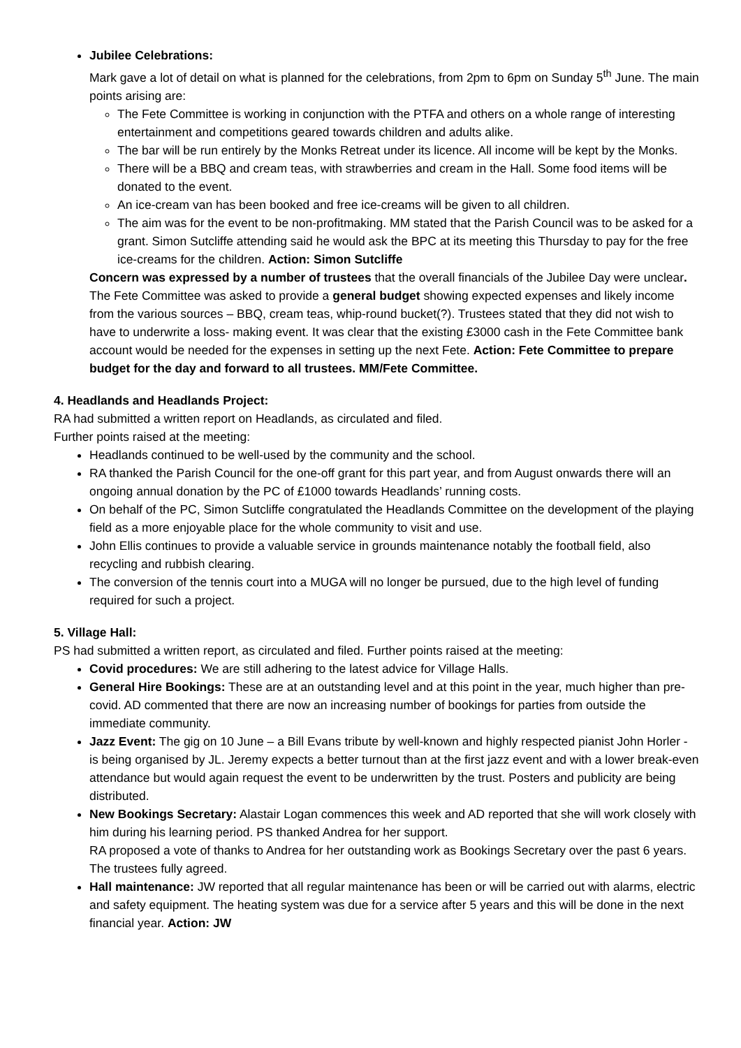Jubilee Celebrations:
Mark gave a lot of detail on what is planned for the celebrations, from 2pm to 6pm on Sunday 5<sup>th</sup> June. The main points arising are:
The Fete Committee is working in conjunction with the PTFA and others on a whole range of interesting entertainment and competitions geared towards children and adults alike.
The bar will be run entirely by the Monks Retreat under its licence. All income will be kept by the Monks.
There will be a BBQ and cream teas, with strawberries and cream in the Hall. Some food items will be donated to the event.
An ice-cream van has been booked and free ice-creams will be given to all children.
The aim was for the event to be non-profitmaking. MM stated that the Parish Council was to be asked for a grant. Simon Sutcliffe attending said he would ask the BPC at its meeting this Thursday to pay for the free ice-creams for the children. Action: Simon Sutcliffe
Concern was expressed by a number of trustees that the overall financials of the Jubilee Day were unclear. The Fete Committee was asked to provide a general budget showing expected expenses and likely income from the various sources – BBQ, cream teas, whip-round bucket(?). Trustees stated that they did not wish to have to underwrite a loss- making event. It was clear that the existing £3000 cash in the Fete Committee bank account would be needed for the expenses in setting up the next Fete. Action: Fete Committee to prepare budget for the day and forward to all trustees. MM/Fete Committee.
4. Headlands and Headlands Project:
RA had submitted a written report on Headlands, as circulated and filed.
Further points raised at the meeting:
Headlands continued to be well-used by the community and the school.
RA thanked the Parish Council for the one-off grant for this part year, and from August onwards there will an ongoing annual donation by the PC of £1000 towards Headlands’ running costs.
On behalf of the PC, Simon Sutcliffe congratulated the Headlands Committee on the development of the playing field as a more enjoyable place for the whole community to visit and use.
John Ellis continues to provide a valuable service in grounds maintenance notably the football field, also recycling and rubbish clearing.
The conversion of the tennis court into a MUGA will no longer be pursued, due to the high level of funding required for such a project.
5. Village Hall:
PS had submitted a written report, as circulated and filed. Further points raised at the meeting:
Covid procedures: We are still adhering to the latest advice for Village Halls.
General Hire Bookings: These are at an outstanding level and at this point in the year, much higher than pre-covid. AD commented that there are now an increasing number of bookings for parties from outside the immediate community.
Jazz Event: The gig on 10 June – a Bill Evans tribute by well-known and highly respected pianist John Horler - is being organised by JL. Jeremy expects a better turnout than at the first jazz event and with a lower break-even attendance but would again request the event to be underwritten by the trust. Posters and publicity are being distributed.
New Bookings Secretary: Alastair Logan commences this week and AD reported that she will work closely with him during his learning period. PS thanked Andrea for her support.
RA proposed a vote of thanks to Andrea for her outstanding work as Bookings Secretary over the past 6 years. The trustees fully agreed.
Hall maintenance: JW reported that all regular maintenance has been or will be carried out with alarms, electric and safety equipment. The heating system was due for a service after 5 years and this will be done in the next financial year. Action: JW